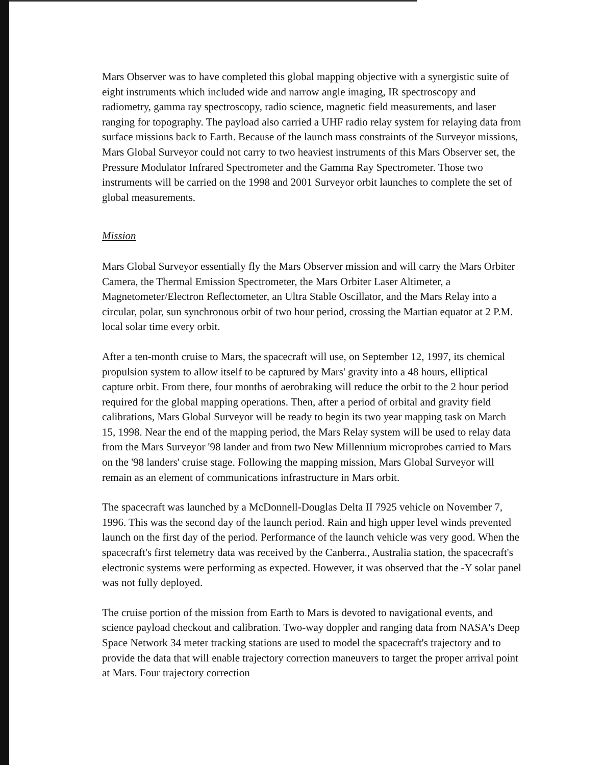Mars Observer was to have completed this global mapping objective with a synergistic suite of eight instruments which included wide and narrow angle imaging, IR spectroscopy and radiometry, gamma ray spectroscopy, radio science, magnetic field measurements, and laser ranging for topography. The payload also carried a UHF radio relay system for relaying data from surface missions back to Earth. Because of the launch mass constraints of the Surveyor missions, Mars Global Surveyor could not carry to two heaviest instruments of this Mars Observer set, the Pressure Modulator Infrared Spectrometer and the Gamma Ray Spectrometer. Those two instruments will be carried on the 1998 and 2001 Surveyor orbit launches to complete the set of global measurements.
Mission
Mars Global Surveyor essentially fly the Mars Observer mission and will carry the Mars Orbiter Camera, the Thermal Emission Spectrometer, the Mars Orbiter Laser Altimeter, a Magnetometer/Electron Reflectometer, an Ultra Stable Oscillator, and the Mars Relay into a circular, polar, sun synchronous orbit of two hour period, crossing the Martian equator at 2 P.M. local solar time every orbit.
After a ten-month cruise to Mars, the spacecraft will use, on September 12, 1997, its chemical propulsion system to allow itself to be captured by Mars' gravity into a 48 hours, elliptical capture orbit. From there, four months of aerobraking will reduce the orbit to the 2 hour period required for the global mapping operations. Then, after a period of orbital and gravity field calibrations, Mars Global Surveyor will be ready to begin its two year mapping task on March 15, 1998. Near the end of the mapping period, the Mars Relay system will be used to relay data from the Mars Surveyor '98 lander and from two New Millennium microprobes carried to Mars on the '98 landers' cruise stage. Following the mapping mission, Mars Global Surveyor will remain as an element of communications infrastructure in Mars orbit.
The spacecraft was launched by a McDonnell-Douglas Delta II 7925 vehicle on November 7, 1996. This was the second day of the launch period. Rain and high upper level winds prevented launch on the first day of the period. Performance of the launch vehicle was very good. When the spacecraft's first telemetry data was received by the Canberra., Australia station, the spacecraft's electronic systems were performing as expected. However, it was observed that the -Y solar panel was not fully deployed.
The cruise portion of the mission from Earth to Mars is devoted to navigational events, and science payload checkout and calibration. Two-way doppler and ranging data from NASA's Deep Space Network 34 meter tracking stations are used to model the spacecraft's trajectory and to provide the data that will enable trajectory correction maneuvers to target the proper arrival point at Mars. Four trajectory correction